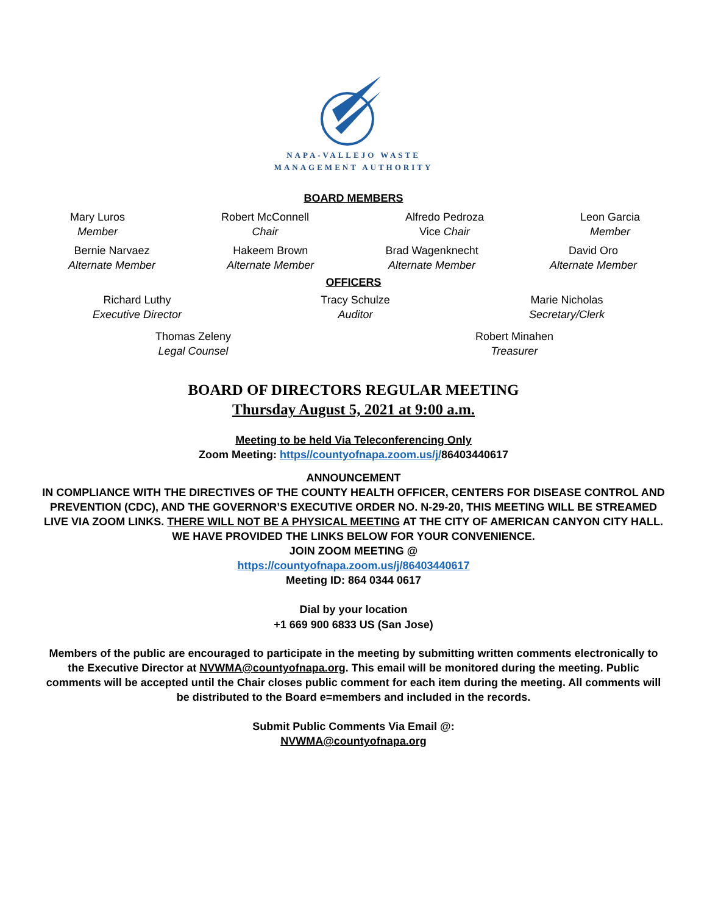NAPA-VALLEJO WASTE
MANAGEMENT AUTHORITY
BOARD MEMBERS
Mary Luros
Member
Robert McConnell
Chair
Alfredo Pedroza
Vice Chair
Leon Garcia
Member
Bernie Narvaez
Alternate Member
Hakeem Brown
Alternate Member
Brad Wagenknecht
Alternate Member
David Oro
Alternate Member
OFFICERS
Richard Luthy
Executive Director
Tracy Schulze
Auditor
Marie Nicholas
Secretary/Clerk
Thomas Zeleny
Legal Counsel
Robert Minahen
Treasurer
BOARD OF DIRECTORS REGULAR MEETING
Thursday August 5, 2021 at 9:00 a.m.
Meeting to be held Via Teleconferencing Only
Zoom Meeting: https//countyofnapa.zoom.us/j/86403440617
ANNOUNCEMENT
IN COMPLIANCE WITH THE DIRECTIVES OF THE COUNTY HEALTH OFFICER, CENTERS FOR DISEASE CONTROL AND PREVENTION (CDC), AND THE GOVERNOR’S EXECUTIVE ORDER NO. N-29-20, THIS MEETING WILL BE STREAMED LIVE VIA ZOOM LINKS. THERE WILL NOT BE A PHYSICAL MEETING AT THE CITY OF AMERICAN CANYON CITY HALL. WE HAVE PROVIDED THE LINKS BELOW FOR YOUR CONVENIENCE.
JOIN ZOOM MEETING @
https://countyofnapa.zoom.us/j/86403440617
Meeting ID: 864 0344 0617
Dial by your location
+1 669 900 6833 US (San Jose)
Members of the public are encouraged to participate in the meeting by submitting written comments electronically to the Executive Director at NVWMA@countyofnapa.org. This email will be monitored during the meeting. Public comments will be accepted until the Chair closes public comment for each item during the meeting. All comments will be distributed to the Board e=members and included in the records.
Submit Public Comments Via Email @:
NVWMA@countyofnapa.org